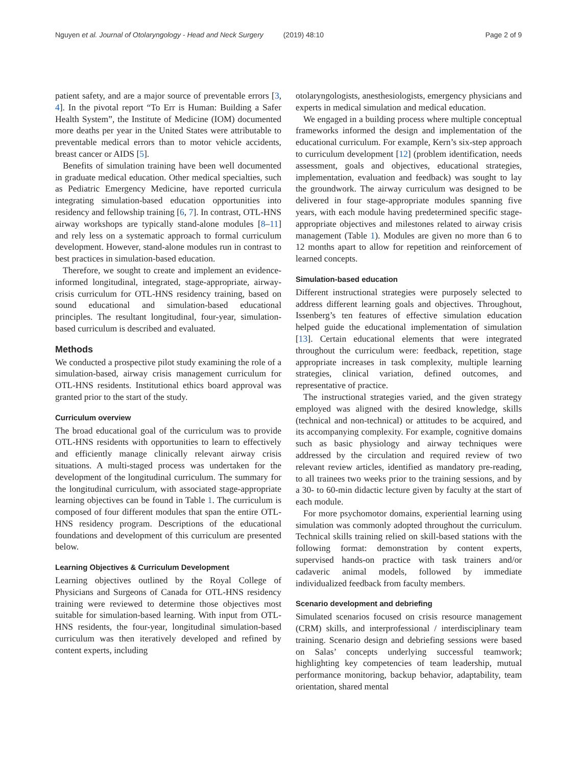Nguyen et al. Journal of Otolaryngology - Head and Neck Surgery (2019) 48:10 Page 2 of 9
patient safety, and are a major source of preventable errors [3, 4]. In the pivotal report “To Err is Human: Building a Safer Health System”, the Institute of Medicine (IOM) documented more deaths per year in the United States were attributable to preventable medical errors than to motor vehicle accidents, breast cancer or AIDS [5].
Benefits of simulation training have been well documented in graduate medical education. Other medical specialties, such as Pediatric Emergency Medicine, have reported curricula integrating simulation-based education opportunities into residency and fellowship training [6, 7]. In contrast, OTL-HNS airway workshops are typically stand-alone modules [8–11] and rely less on a systematic approach to formal curriculum development. However, stand-alone modules run in contrast to best practices in simulation-based education.
Therefore, we sought to create and implement an evidence-informed longitudinal, integrated, stage-appropriate, airway-crisis curriculum for OTL-HNS residency training, based on sound educational and simulation-based educational principles. The resultant longitudinal, four-year, simulation-based curriculum is described and evaluated.
Methods
We conducted a prospective pilot study examining the role of a simulation-based, airway crisis management curriculum for OTL-HNS residents. Institutional ethics board approval was granted prior to the start of the study.
Curriculum overview
The broad educational goal of the curriculum was to provide OTL-HNS residents with opportunities to learn to effectively and efficiently manage clinically relevant airway crisis situations. A multi-staged process was undertaken for the development of the longitudinal curriculum. The summary for the longitudinal curriculum, with associated stage-appropriate learning objectives can be found in Table 1. The curriculum is composed of four different modules that span the entire OTL-HNS residency program. Descriptions of the educational foundations and development of this curriculum are presented below.
Learning Objectives & Curriculum Development
Learning objectives outlined by the Royal College of Physicians and Surgeons of Canada for OTL-HNS residency training were reviewed to determine those objectives most suitable for simulation-based learning. With input from OTL-HNS residents, the four-year, longitudinal simulation-based curriculum was then iteratively developed and refined by content experts, including
otolaryngologists, anesthesiologists, emergency physicians and experts in medical simulation and medical education.
We engaged in a building process where multiple conceptual frameworks informed the design and implementation of the educational curriculum. For example, Kern’s six-step approach to curriculum development [12] (problem identification, needs assessment, goals and objectives, educational strategies, implementation, evaluation and feedback) was sought to lay the groundwork. The airway curriculum was designed to be delivered in four stage-appropriate modules spanning five years, with each module having predetermined specific stage-appropriate objectives and milestones related to airway crisis management (Table 1). Modules are given no more than 6 to 12 months apart to allow for repetition and reinforcement of learned concepts.
Simulation-based education
Different instructional strategies were purposely selected to address different learning goals and objectives. Throughout, Issenberg’s ten features of effective simulation education helped guide the educational implementation of simulation [13]. Certain educational elements that were integrated throughout the curriculum were: feedback, repetition, stage appropriate increases in task complexity, multiple learning strategies, clinical variation, defined outcomes, and representative of practice.
The instructional strategies varied, and the given strategy employed was aligned with the desired knowledge, skills (technical and non-technical) or attitudes to be acquired, and its accompanying complexity. For example, cognitive domains such as basic physiology and airway techniques were addressed by the circulation and required review of two relevant review articles, identified as mandatory pre-reading, to all trainees two weeks prior to the training sessions, and by a 30- to 60-min didactic lecture given by faculty at the start of each module.
For more psychomotor domains, experiential learning using simulation was commonly adopted throughout the curriculum. Technical skills training relied on skill-based stations with the following format: demonstration by content experts, supervised hands-on practice with task trainers and/or cadaveric animal models, followed by immediate individualized feedback from faculty members.
Scenario development and debriefing
Simulated scenarios focused on crisis resource management (CRM) skills, and interprofessional / interdisciplinary team training. Scenario design and debriefing sessions were based on Salas’ concepts underlying successful teamwork; highlighting key competencies of team leadership, mutual performance monitoring, backup behavior, adaptability, team orientation, shared mental